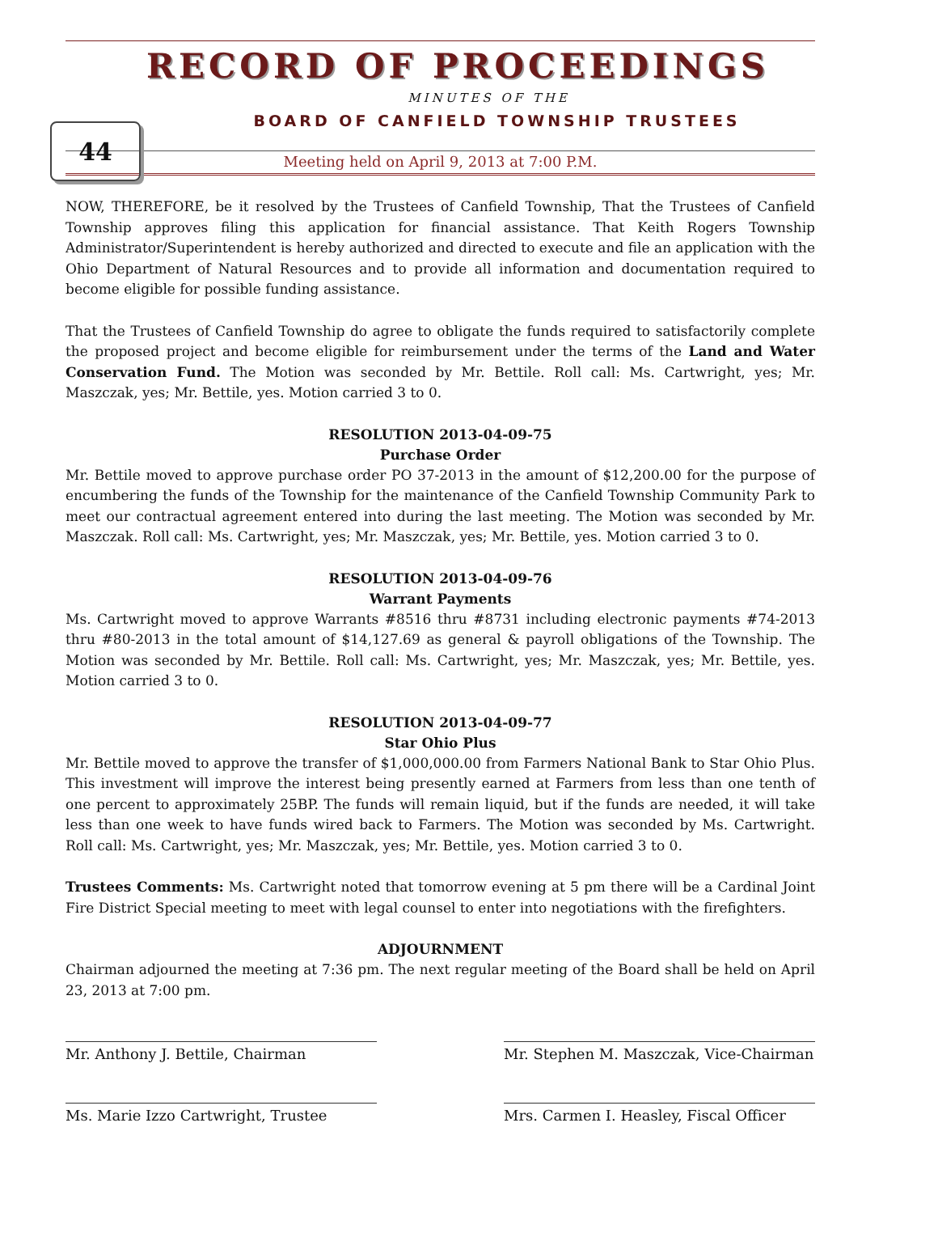44
RECORD OF PROCEEDINGS
MINUTES OF THE
BOARD OF CANFIELD TOWNSHIP TRUSTEES
Meeting held on April 9, 2013 at 7:00 P.M.
NOW, THEREFORE, be it resolved by the Trustees of Canfield Township, That the Trustees of Canfield Township approves filing this application for financial assistance. That Keith Rogers Township Administrator/Superintendent is hereby authorized and directed to execute and file an application with the Ohio Department of Natural Resources and to provide all information and documentation required to become eligible for possible funding assistance.
That the Trustees of Canfield Township do agree to obligate the funds required to satisfactorily complete the proposed project and become eligible for reimbursement under the terms of the Land and Water Conservation Fund. The Motion was seconded by Mr. Bettile. Roll call: Ms. Cartwright, yes; Mr. Maszczak, yes; Mr. Bettile, yes. Motion carried 3 to 0.
RESOLUTION 2013-04-09-75
Purchase Order
Mr. Bettile moved to approve purchase order PO 37-2013 in the amount of $12,200.00 for the purpose of encumbering the funds of the Township for the maintenance of the Canfield Township Community Park to meet our contractual agreement entered into during the last meeting. The Motion was seconded by Mr. Maszczak. Roll call: Ms. Cartwright, yes; Mr. Maszczak, yes; Mr. Bettile, yes. Motion carried 3 to 0.
RESOLUTION 2013-04-09-76
Warrant Payments
Ms. Cartwright moved to approve Warrants #8516 thru #8731 including electronic payments #74-2013 thru #80-2013 in the total amount of $14,127.69 as general & payroll obligations of the Township. The Motion was seconded by Mr. Bettile. Roll call: Ms. Cartwright, yes; Mr. Maszczak, yes; Mr. Bettile, yes. Motion carried 3 to 0.
RESOLUTION 2013-04-09-77
Star Ohio Plus
Mr. Bettile moved to approve the transfer of $1,000,000.00 from Farmers National Bank to Star Ohio Plus. This investment will improve the interest being presently earned at Farmers from less than one tenth of one percent to approximately 25BP. The funds will remain liquid, but if the funds are needed, it will take less than one week to have funds wired back to Farmers. The Motion was seconded by Ms. Cartwright. Roll call: Ms. Cartwright, yes; Mr. Maszczak, yes; Mr. Bettile, yes. Motion carried 3 to 0.
Trustees Comments: Ms. Cartwright noted that tomorrow evening at 5 pm there will be a Cardinal Joint Fire District Special meeting to meet with legal counsel to enter into negotiations with the firefighters.
ADJOURNMENT
Chairman adjourned the meeting at 7:36 pm. The next regular meeting of the Board shall be held on April 23, 2013 at 7:00 pm.
Mr. Anthony J. Bettile, Chairman Mr. Stephen M. Maszczak, Vice-Chairman
Ms. Marie Izzo Cartwright, Trustee Mrs. Carmen I. Heasley, Fiscal Officer